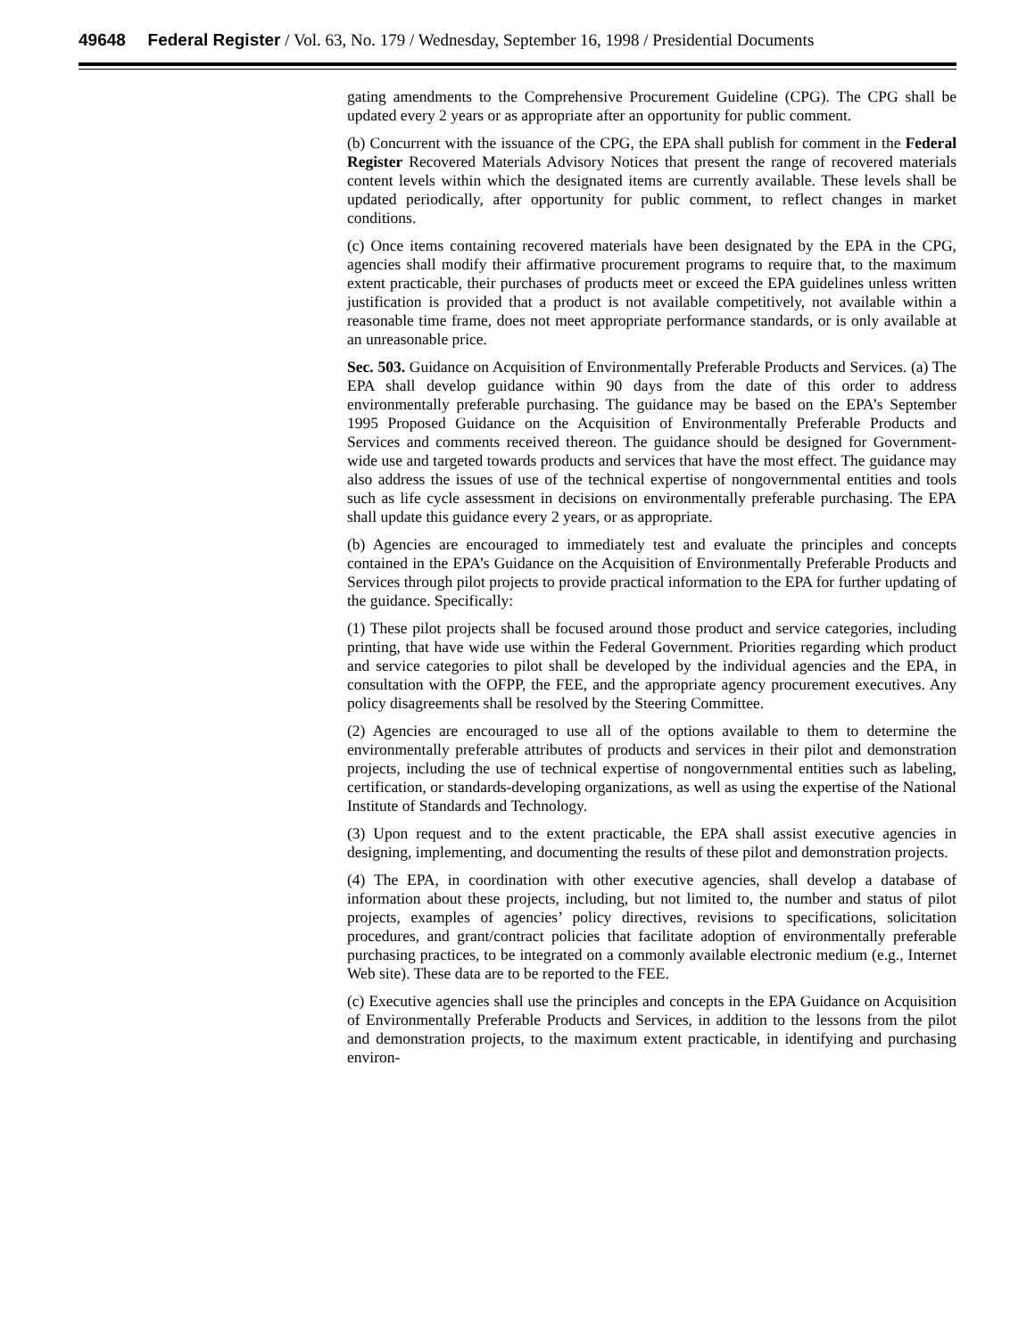49648 Federal Register / Vol. 63, No. 179 / Wednesday, September 16, 1998 / Presidential Documents
gating amendments to the Comprehensive Procurement Guideline (CPG). The CPG shall be updated every 2 years or as appropriate after an opportunity for public comment.
(b) Concurrent with the issuance of the CPG, the EPA shall publish for comment in the Federal Register Recovered Materials Advisory Notices that present the range of recovered materials content levels within which the designated items are currently available. These levels shall be updated periodically, after opportunity for public comment, to reflect changes in market conditions.
(c) Once items containing recovered materials have been designated by the EPA in the CPG, agencies shall modify their affirmative procurement programs to require that, to the maximum extent practicable, their purchases of products meet or exceed the EPA guidelines unless written justification is provided that a product is not available competitively, not available within a reasonable time frame, does not meet appropriate performance standards, or is only available at an unreasonable price.
Sec. 503. Guidance on Acquisition of Environmentally Preferable Products and Services. (a) The EPA shall develop guidance within 90 days from the date of this order to address environmentally preferable purchasing. The guidance may be based on the EPA’s September 1995 Proposed Guidance on the Acquisition of Environmentally Preferable Products and Services and comments received thereon. The guidance should be designed for Government-wide use and targeted towards products and services that have the most effect. The guidance may also address the issues of use of the technical expertise of nongovernmental entities and tools such as life cycle assessment in decisions on environmentally preferable purchasing. The EPA shall update this guidance every 2 years, or as appropriate.
(b) Agencies are encouraged to immediately test and evaluate the principles and concepts contained in the EPA’s Guidance on the Acquisition of Environmentally Preferable Products and Services through pilot projects to provide practical information to the EPA for further updating of the guidance. Specifically:
(1) These pilot projects shall be focused around those product and service categories, including printing, that have wide use within the Federal Government. Priorities regarding which product and service categories to pilot shall be developed by the individual agencies and the EPA, in consultation with the OFPP, the FEE, and the appropriate agency procurement executives. Any policy disagreements shall be resolved by the Steering Committee.
(2) Agencies are encouraged to use all of the options available to them to determine the environmentally preferable attributes of products and services in their pilot and demonstration projects, including the use of technical expertise of nongovernmental entities such as labeling, certification, or standards-developing organizations, as well as using the expertise of the National Institute of Standards and Technology.
(3) Upon request and to the extent practicable, the EPA shall assist executive agencies in designing, implementing, and documenting the results of these pilot and demonstration projects.
(4) The EPA, in coordination with other executive agencies, shall develop a database of information about these projects, including, but not limited to, the number and status of pilot projects, examples of agencies’ policy directives, revisions to specifications, solicitation procedures, and grant/contract policies that facilitate adoption of environmentally preferable purchasing practices, to be integrated on a commonly available electronic medium (e.g., Internet Web site). These data are to be reported to the FEE.
(c) Executive agencies shall use the principles and concepts in the EPA Guidance on Acquisition of Environmentally Preferable Products and Services, in addition to the lessons from the pilot and demonstration projects, to the maximum extent practicable, in identifying and purchasing environ-